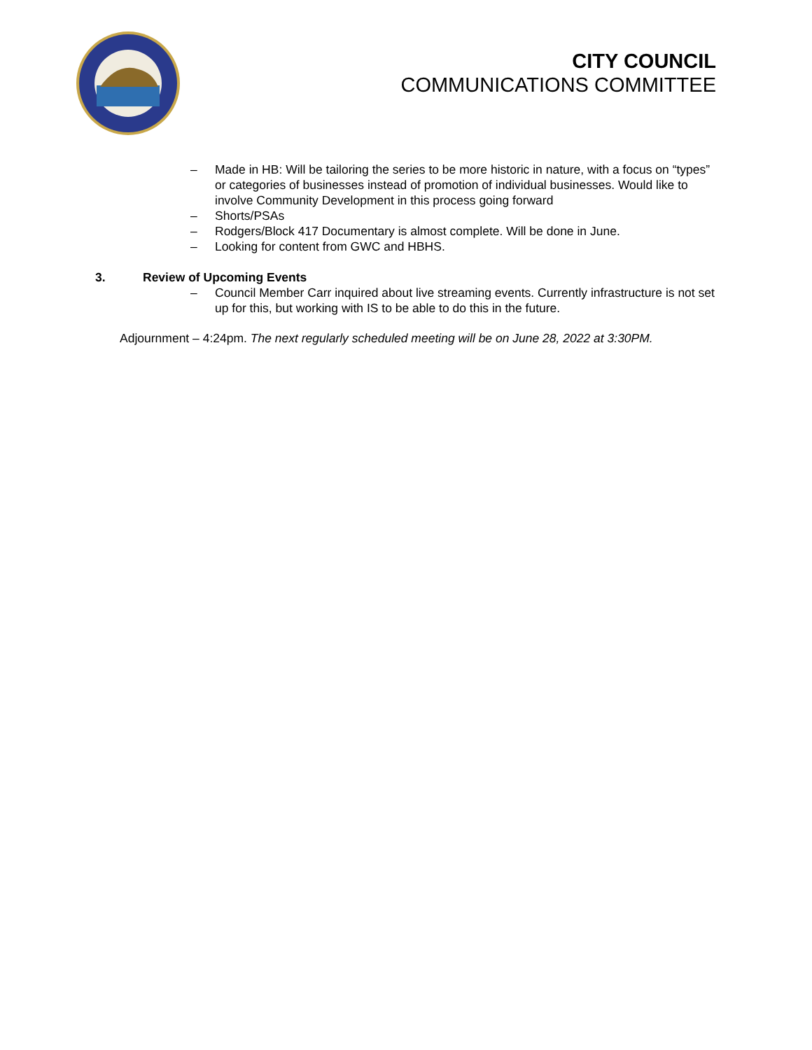CITY COUNCIL
COMMUNICATIONS COMMITTEE
– Made in HB: Will be tailoring the series to be more historic in nature, with a focus on “types” or categories of businesses instead of promotion of individual businesses. Would like to involve Community Development in this process going forward
– Shorts/PSAs
– Rodgers/Block 417 Documentary is almost complete. Will be done in June.
– Looking for content from GWC and HBHS.
3. Review of Upcoming Events
– Council Member Carr inquired about live streaming events. Currently infrastructure is not set up for this, but working with IS to be able to do this in the future.
Adjournment – 4:24pm. The next regularly scheduled meeting will be on June 28, 2022 at 3:30PM.